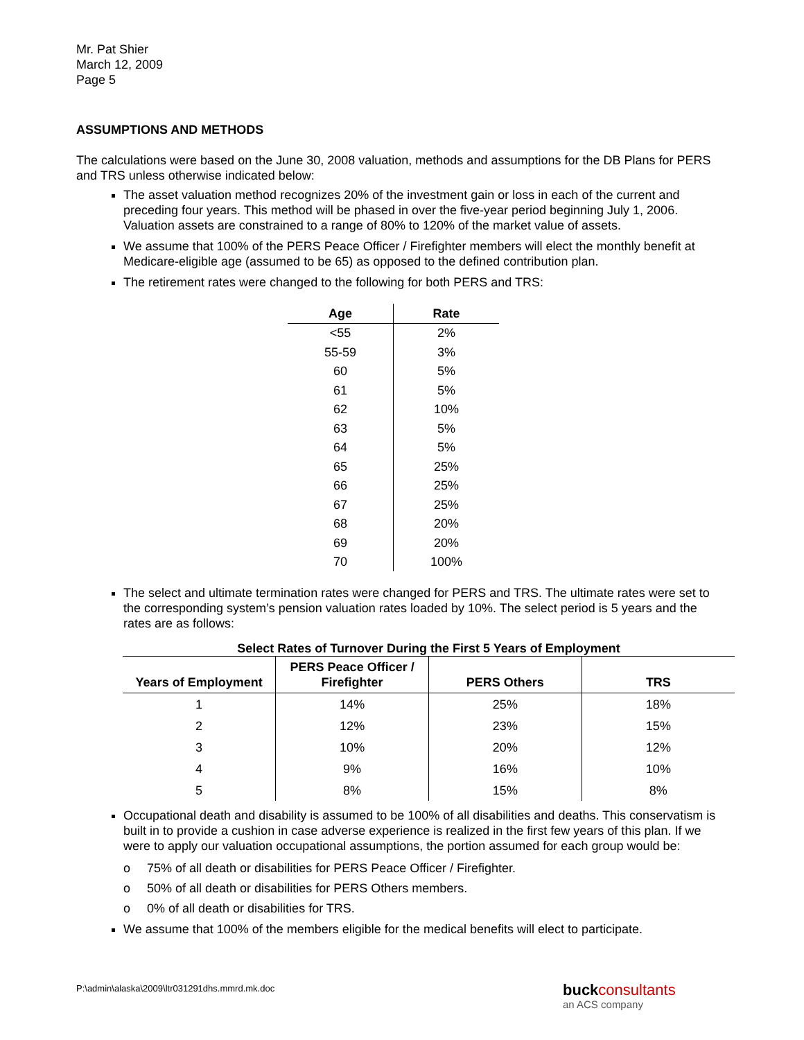Mr. Pat Shier
March 12, 2009
Page 5
ASSUMPTIONS AND METHODS
The calculations were based on the June 30, 2008 valuation, methods and assumptions for the DB Plans for PERS and TRS unless otherwise indicated below:
The asset valuation method recognizes 20% of the investment gain or loss in each of the current and preceding four years. This method will be phased in over the five-year period beginning July 1, 2006. Valuation assets are constrained to a range of 80% to 120% of the market value of assets.
We assume that 100% of the PERS Peace Officer / Firefighter members will elect the monthly benefit at Medicare-eligible age (assumed to be 65) as opposed to the defined contribution plan.
The retirement rates were changed to the following for both PERS and TRS:
| Age | Rate |
| --- | --- |
| <55 | 2% |
| 55-59 | 3% |
| 60 | 5% |
| 61 | 5% |
| 62 | 10% |
| 63 | 5% |
| 64 | 5% |
| 65 | 25% |
| 66 | 25% |
| 67 | 25% |
| 68 | 20% |
| 69 | 20% |
| 70 | 100% |
The select and ultimate termination rates were changed for PERS and TRS. The ultimate rates were set to the corresponding system’s pension valuation rates loaded by 10%. The select period is 5 years and the rates are as follows:
Select Rates of Turnover During the First 5 Years of Employment
| Years of Employment | PERS Peace Officer / Firefighter | PERS Others | TRS |
| --- | --- | --- | --- |
| 1 | 14% | 25% | 18% |
| 2 | 12% | 23% | 15% |
| 3 | 10% | 20% | 12% |
| 4 | 9% | 16% | 10% |
| 5 | 8% | 15% | 8% |
Occupational death and disability is assumed to be 100% of all disabilities and deaths. This conservatism is built in to provide a cushion in case adverse experience is realized in the first few years of this plan. If we were to apply our valuation occupational assumptions, the portion assumed for each group would be:
o 75% of all death or disabilities for PERS Peace Officer / Firefighter.
o 50% of all death or disabilities for PERS Others members.
o 0% of all death or disabilities for TRS.
We assume that 100% of the members eligible for the medical benefits will elect to participate.
P:\admin\alaska\2009\ltr031291dhs.mmrd.mk.doc
buck consultants
an ACS company